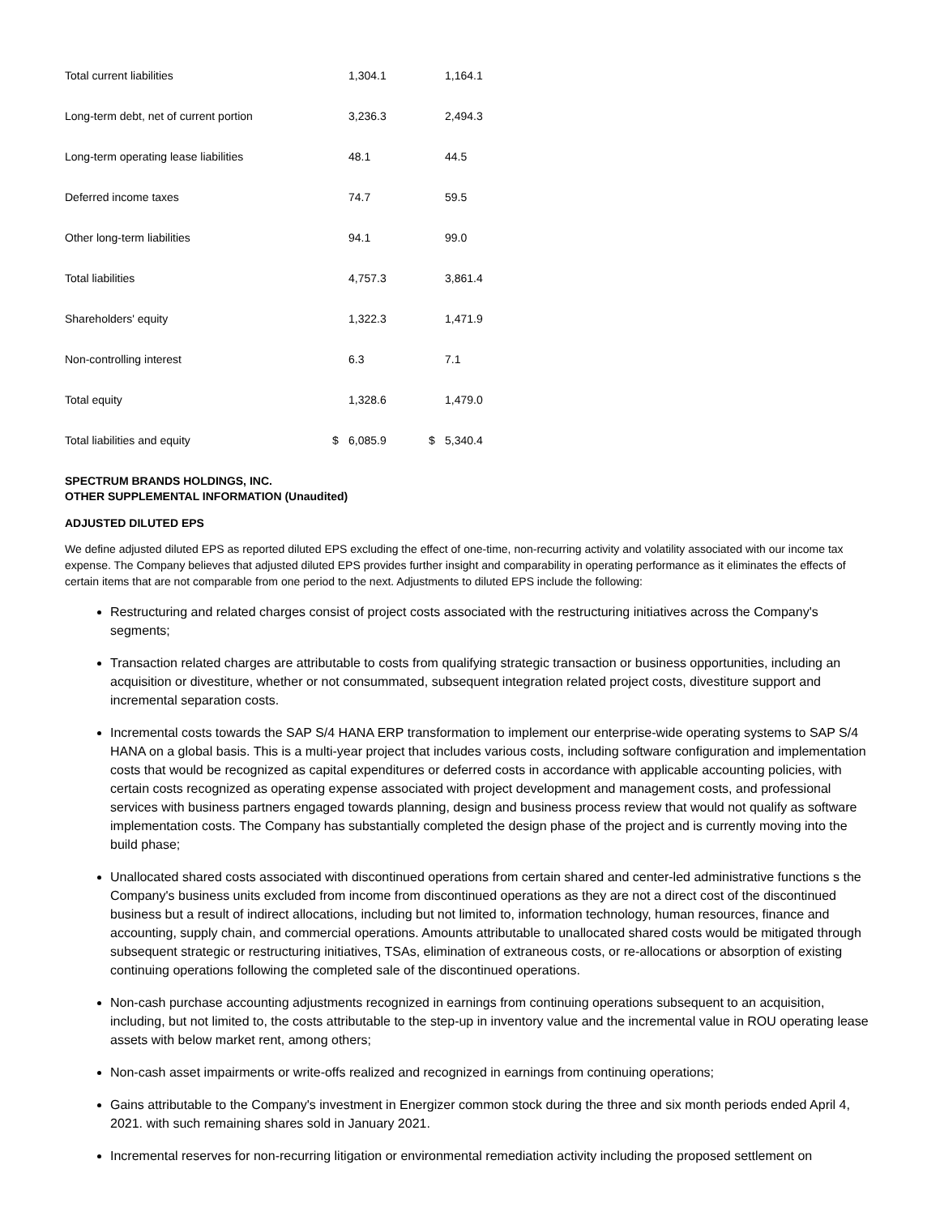| Total current liabilities | | 1,304.1 | | | 1,164.1 |
| Long-term debt, net of current portion | | 3,236.3 | | | 2,494.3 |
| Long-term operating lease liabilities | | 48.1 | | | 44.5 |
| Deferred income taxes | | 74.7 | | | 59.5 |
| Other long-term liabilities | | 94.1 | | | 99.0 |
| Total liabilities | | 4,757.3 | | | 3,861.4 |
| Shareholders' equity | | 1,322.3 | | | 1,471.9 |
| Non-controlling interest | | 6.3 | | | 7.1 |
| Total equity | | 1,328.6 | | | 1,479.0 |
| Total liabilities and equity | $ | 6,085.9 | | $ | 5,340.4 |
SPECTRUM BRANDS HOLDINGS, INC.
OTHER SUPPLEMENTAL INFORMATION (Unaudited)
ADJUSTED DILUTED EPS
We define adjusted diluted EPS as reported diluted EPS excluding the effect of one-time, non-recurring activity and volatility associated with our income tax expense. The Company believes that adjusted diluted EPS provides further insight and comparability in operating performance as it eliminates the effects of certain items that are not comparable from one period to the next. Adjustments to diluted EPS include the following:
Restructuring and related charges consist of project costs associated with the restructuring initiatives across the Company's segments;
Transaction related charges are attributable to costs from qualifying strategic transaction or business opportunities, including an acquisition or divestiture, whether or not consummated, subsequent integration related project costs, divestiture support and incremental separation costs.
Incremental costs towards the SAP S/4 HANA ERP transformation to implement our enterprise-wide operating systems to SAP S/4 HANA on a global basis. This is a multi-year project that includes various costs, including software configuration and implementation costs that would be recognized as capital expenditures or deferred costs in accordance with applicable accounting policies, with certain costs recognized as operating expense associated with project development and management costs, and professional services with business partners engaged towards planning, design and business process review that would not qualify as software implementation costs. The Company has substantially completed the design phase of the project and is currently moving into the build phase;
Unallocated shared costs associated with discontinued operations from certain shared and center-led administrative functions s the Company's business units excluded from income from discontinued operations as they are not a direct cost of the discontinued business but a result of indirect allocations, including but not limited to, information technology, human resources, finance and accounting, supply chain, and commercial operations. Amounts attributable to unallocated shared costs would be mitigated through subsequent strategic or restructuring initiatives, TSAs, elimination of extraneous costs, or re-allocations or absorption of existing continuing operations following the completed sale of the discontinued operations.
Non-cash purchase accounting adjustments recognized in earnings from continuing operations subsequent to an acquisition, including, but not limited to, the costs attributable to the step-up in inventory value and the incremental value in ROU operating lease assets with below market rent, among others;
Non-cash asset impairments or write-offs realized and recognized in earnings from continuing operations;
Gains attributable to the Company's investment in Energizer common stock during the three and six month periods ended April 4, 2021. with such remaining shares sold in January 2021.
Incremental reserves for non-recurring litigation or environmental remediation activity including the proposed settlement on